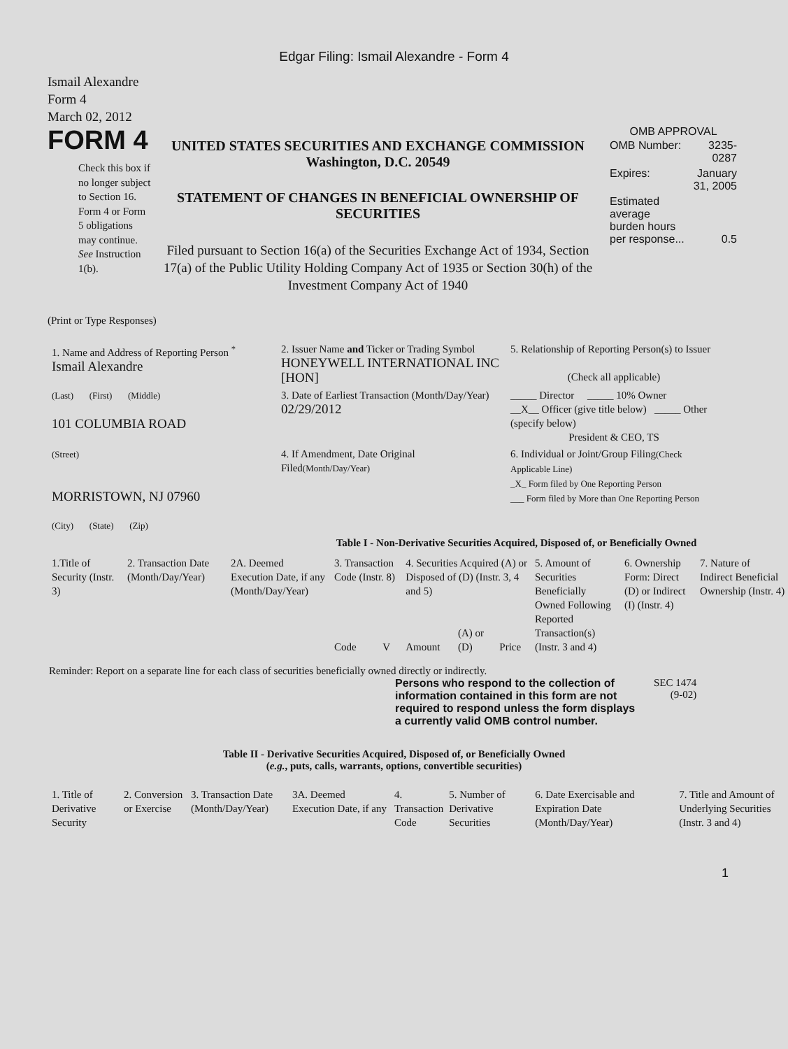Edgar Filing: Ismail Alexandre - Form 4
Ismail Alexandre
Form 4
March 02, 2012
FORM 4
Check this box if no longer subject to Section 16. Form 4 or Form 5 obligations may continue. See Instruction 1(b).
UNITED STATES SECURITIES AND EXCHANGE COMMISSION
Washington, D.C. 20549
STATEMENT OF CHANGES IN BENEFICIAL OWNERSHIP OF SECURITIES
Filed pursuant to Section 16(a) of the Securities Exchange Act of 1934, Section 17(a) of the Public Utility Holding Company Act of 1935 or Section 30(h) of the Investment Company Act of 1940
OMB APPROVAL
| OMB Number: | 3235-0287 |
| Expires: | January 31, 2005 |
| Estimated average burden hours per response... | 0.5 |
(Print or Type Responses)
| 1. Name and Address of Reporting Person <sup>*</sup> Ismail Alexandre | 2. Issuer Name and Ticker or Trading Symbol HONEYWELL INTERNATIONAL INC [HON] | 5. Relationship of Reporting Person(s) to Issuer (Check all applicable) |
| (Last) (First) (Middle) 101 COLUMBIA ROAD | 3. Date of Earliest Transaction (Month/Day/Year) 02/29/2012 | _____ Director _____ 10% Owner __X__ Officer (give title below) _____ Other (specify below) President & CEO, TS |
| (Street) MORRISTOWN, NJ 07960 (City) (State) (Zip) | 4. If Amendment, Date Original Filed (Month/Day/Year) | 6. Individual or Joint/Group Filing (Check Applicable Line) _X_ Form filed by One Reporting Person ___ Form filed by More than One Reporting Person |
Table I - Non-Derivative Securities Acquired, Disposed of, or Beneficially Owned
| 1.Title of Security (Instr. 3) | 2. Transaction Date (Month/Day/Year) | 2A. Deemed Execution Date, if any (Month/Day/Year) | 3. Transaction Code (Instr. 8) | | 4. Securities Acquired (A) or Disposed of (D) (Instr. 3, 4 and 5) | | | 5. Amount of Securities Beneficially Owned Following Reported Transaction(s) (Instr. 3 and 4) | 6. Ownership Form: Direct (D) or Indirect (I) (Instr. 4) | 7. Nature of Indirect Beneficial Ownership (Instr. 4) |
| | | | Code | V | Amount | (A) or (D) | Price | | | |
Reminder: Report on a separate line for each class of securities beneficially owned directly or indirectly.
Persons who respond to the collection of information contained in this form are not required to respond unless the form displays a currently valid OMB control number.
SEC 1474
(9-02)
Table II - Derivative Securities Acquired, Disposed of, or Beneficially Owned
(e.g., puts, calls, warrants, options, convertible securities)
| 1. Title of Derivative Security | 2. Conversion or Exercise | 3. Transaction Date (Month/Day/Year) | 3A. Deemed Execution Date, if any | 4. Transaction Code | 5. Number of Derivative Securities | 6. Date Exercisable and Expiration Date (Month/Day/Year) | 7. Title and Amount of Underlying Securities (Instr. 3 and 4) |
1